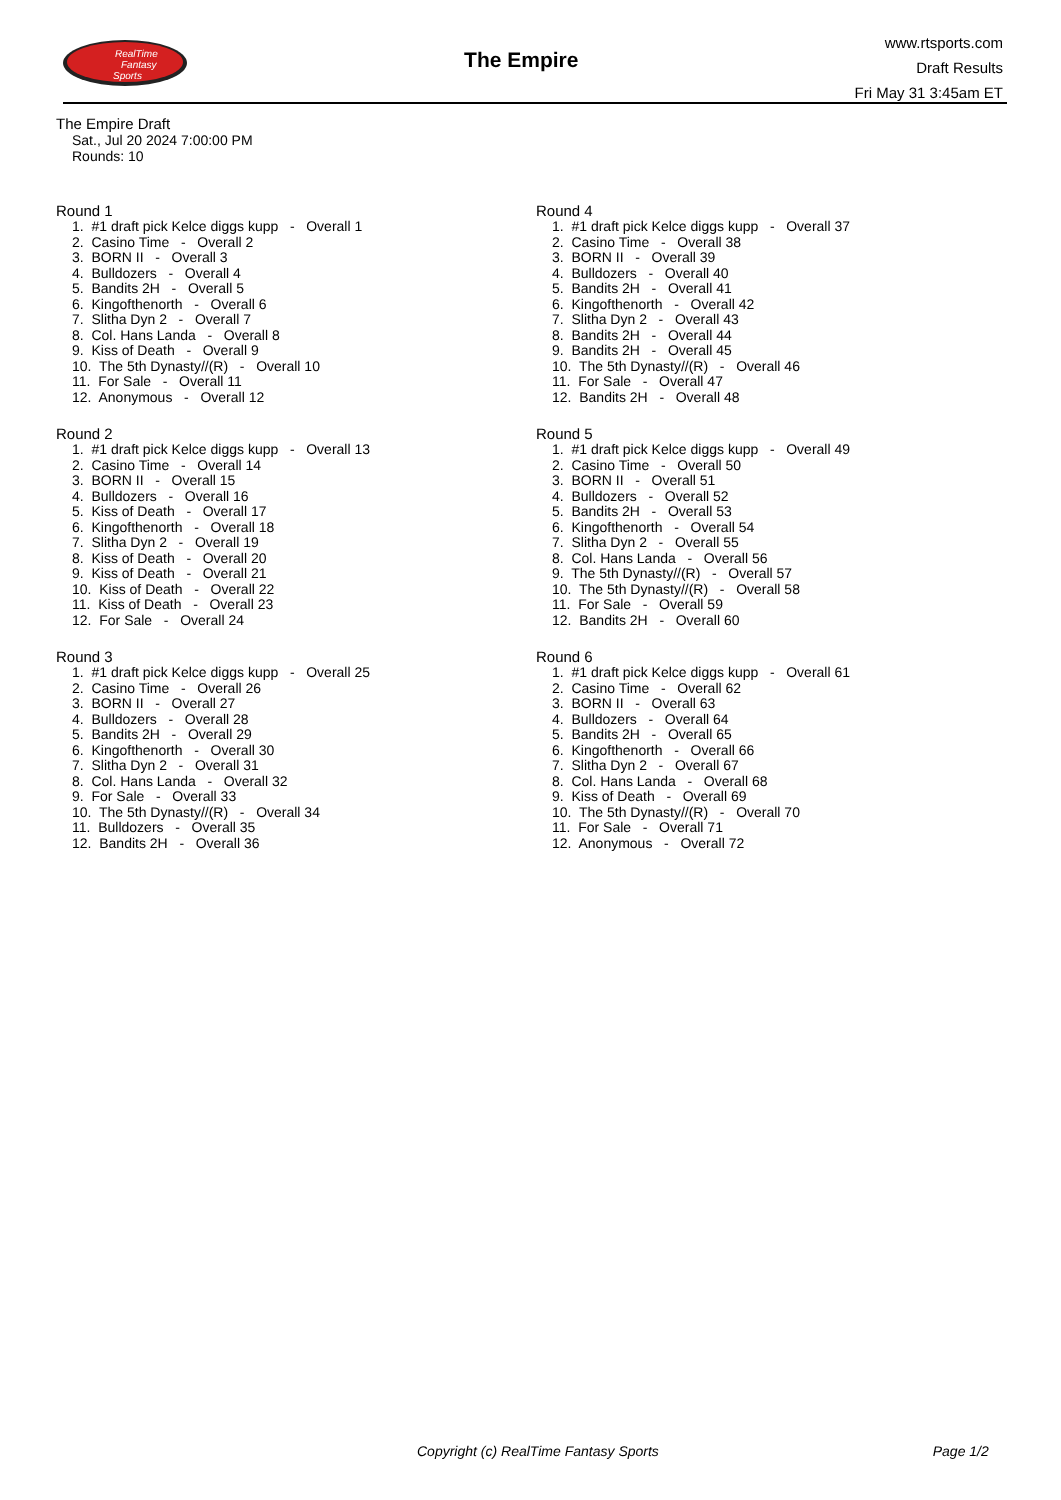RealTime
Fantasy
Sports
The Empire
www.rtsports.com
Draft Results
Fri May 31 3:45am ET
The Empire Draft
Sat., Jul 20 2024 7:00:00 PM
Rounds: 10
Round 1
1. #1 draft pick Kelce diggs kupp - Overall 1 2. Casino Time - Overall 2 3. BORN II - Overall 3 4. Bulldozers - Overall 4 5. Bandits 2H - Overall 5 6. Kingofthenorth - Overall 6 7. Slitha Dyn 2 - Overall 7 8. Col. Hans Landa - Overall 8 9. Kiss of Death - Overall 9 10. The 5th Dynasty//(R) - Overall 10 11. For Sale - Overall 11 12. Anonymous - Overall 12
Round 2
1. #1 draft pick Kelce diggs kupp - Overall 13 2. Casino Time - Overall 14 3. BORN II - Overall 15 4. Bulldozers - Overall 16 5. Kiss of Death - Overall 17 6. Kingofthenorth - Overall 18 7. Slitha Dyn 2 - Overall 19 8. Kiss of Death - Overall 20 9. Kiss of Death - Overall 21 10. Kiss of Death - Overall 22 11. Kiss of Death - Overall 23 12. For Sale - Overall 24
Round 3
1. #1 draft pick Kelce diggs kupp - Overall 25 2. Casino Time - Overall 26 3. BORN II - Overall 27 4. Bulldozers - Overall 28 5. Bandits 2H - Overall 29 6. Kingofthenorth - Overall 30 7. Slitha Dyn 2 - Overall 31 8. Col. Hans Landa - Overall 32 9. For Sale - Overall 33 10. The 5th Dynasty//(R) - Overall 34 11. Bulldozers - Overall 35 12. Bandits 2H - Overall 36
Round 4
1. #1 draft pick Kelce diggs kupp - Overall 37 2. Casino Time - Overall 38 3. BORN II - Overall 39 4. Bulldozers - Overall 40 5. Bandits 2H - Overall 41 6. Kingofthenorth - Overall 42 7. Slitha Dyn 2 - Overall 43 8. Bandits 2H - Overall 44 9. Bandits 2H - Overall 45 10. The 5th Dynasty//(R) - Overall 46 11. For Sale - Overall 47 12. Bandits 2H - Overall 48
Round 5
1. #1 draft pick Kelce diggs kupp - Overall 49 2. Casino Time - Overall 50 3. BORN II - Overall 51 4. Bulldozers - Overall 52 5. Bandits 2H - Overall 53 6. Kingofthenorth - Overall 54 7. Slitha Dyn 2 - Overall 55 8. Col. Hans Landa - Overall 56 9. The 5th Dynasty//(R) - Overall 57 10. The 5th Dynasty//(R) - Overall 58 11. For Sale - Overall 59 12. Bandits 2H - Overall 60
Round 6
1. #1 draft pick Kelce diggs kupp - Overall 61 2. Casino Time - Overall 62 3. BORN II - Overall 63 4. Bulldozers - Overall 64 5. Bandits 2H - Overall 65 6. Kingofthenorth - Overall 66 7. Slitha Dyn 2 - Overall 67 8. Col. Hans Landa - Overall 68 9. Kiss of Death - Overall 69 10. The 5th Dynasty//(R) - Overall 70 11. For Sale - Overall 71 12. Anonymous - Overall 72
Copyright (c) RealTime Fantasy Sports Page 1/2